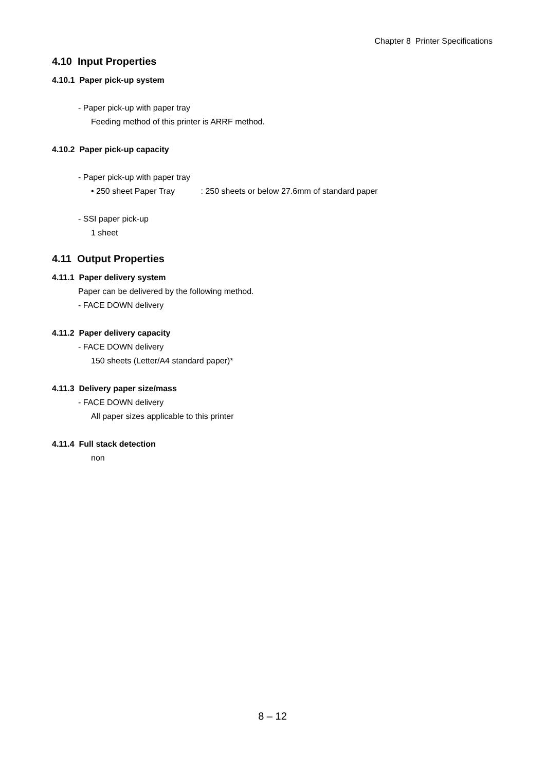Chapter 8 Printer Specifications
4.10 Input Properties
4.10.1 Paper pick-up system
- Paper pick-up with paper tray
Feeding method of this printer is ARRF method.
4.10.2 Paper pick-up capacity
- Paper pick-up with paper tray
• 250 sheet Paper Tray : 250 sheets or below 27.6mm of standard paper
- SSI paper pick-up
1 sheet
4.11 Output Properties
4.11.1 Paper delivery system
Paper can be delivered by the following method.
- FACE DOWN delivery
4.11.2 Paper delivery capacity
- FACE DOWN delivery
150 sheets (Letter/A4 standard paper)*
4.11.3 Delivery paper size/mass
- FACE DOWN delivery
All paper sizes applicable to this printer
4.11.4 Full stack detection
non
8 – 12